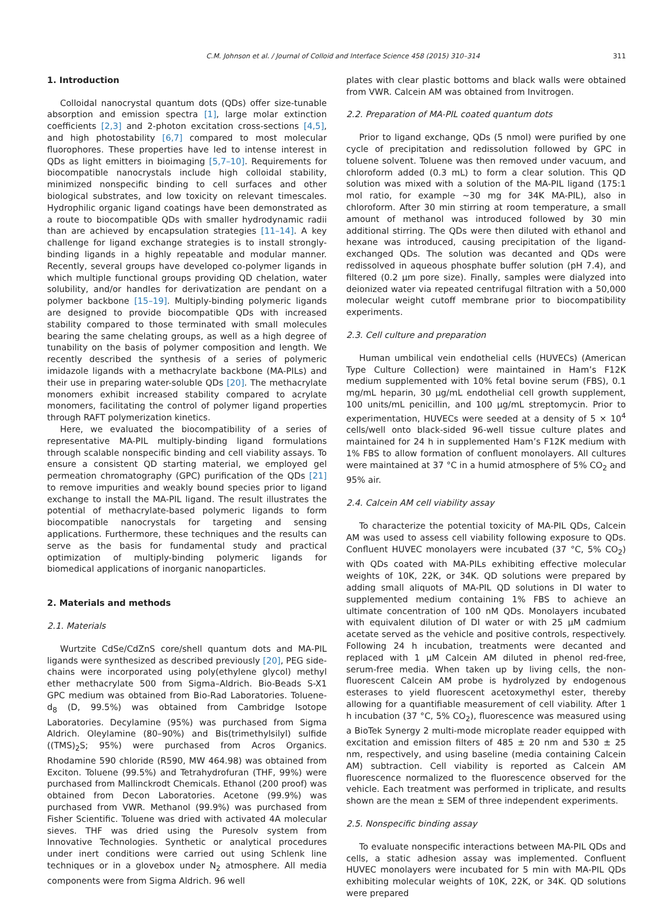C.M. Johnson et al. / Journal of Colloid and Interface Science 458 (2015) 310–314 311
1. Introduction
Colloidal nanocrystal quantum dots (QDs) offer size-tunable absorption and emission spectra [1], large molar extinction coefficients [2,3] and 2-photon excitation cross-sections [4,5], and high photostability [6,7] compared to most molecular fluorophores. These properties have led to intense interest in QDs as light emitters in bioimaging [5,7–10]. Requirements for biocompatible nanocrystals include high colloidal stability, minimized nonspecific binding to cell surfaces and other biological substrates, and low toxicity on relevant timescales. Hydrophilic organic ligand coatings have been demonstrated as a route to biocompatible QDs with smaller hydrodynamic radii than are achieved by encapsulation strategies [11–14]. A key challenge for ligand exchange strategies is to install strongly-binding ligands in a highly repeatable and modular manner. Recently, several groups have developed co-polymer ligands in which multiple functional groups providing QD chelation, water solubility, and/or handles for derivatization are pendant on a polymer backbone [15–19]. Multiply-binding polymeric ligands are designed to provide biocompatible QDs with increased stability compared to those terminated with small molecules bearing the same chelating groups, as well as a high degree of tunability on the basis of polymer composition and length. We recently described the synthesis of a series of polymeric imidazole ligands with a methacrylate backbone (MA-PILs) and their use in preparing water-soluble QDs [20]. The methacrylate monomers exhibit increased stability compared to acrylate monomers, facilitating the control of polymer ligand properties through RAFT polymerization kinetics.
Here, we evaluated the biocompatibility of a series of representative MA-PIL multiply-binding ligand formulations through scalable nonspecific binding and cell viability assays. To ensure a consistent QD starting material, we employed gel permeation chromatography (GPC) purification of the QDs [21] to remove impurities and weakly bound species prior to ligand exchange to install the MA-PIL ligand. The result illustrates the potential of methacrylate-based polymeric ligands to form biocompatible nanocrystals for targeting and sensing applications. Furthermore, these techniques and the results can serve as the basis for fundamental study and practical optimization of multiply-binding polymeric ligands for biomedical applications of inorganic nanoparticles.
2. Materials and methods
2.1. Materials
Wurtzite CdSe/CdZnS core/shell quantum dots and MA-PIL ligands were synthesized as described previously [20], PEG side-chains were incorporated using poly(ethylene glycol) methyl ether methacrylate 500 from Sigma–Aldrich. Bio-Beads S-X1 GPC medium was obtained from Bio-Rad Laboratories. Toluene-d<sub>8</sub> (D, 99.5%) was obtained from Cambridge Isotope Laboratories. Decylamine (95%) was purchased from Sigma Aldrich. Oleylamine (80–90%) and Bis(trimethylsilyl) sulfide ((TMS)<sub>2</sub>S; 95%) were purchased from Acros Organics. Rhodamine 590 chloride (R590, MW 464.98) was obtained from Exciton. Toluene (99.5%) and Tetrahydrofuran (THF, 99%) were purchased from Mallinckrodt Chemicals. Ethanol (200 proof) was obtained from Decon Laboratories. Acetone (99.9%) was purchased from VWR. Methanol (99.9%) was purchased from Fisher Scientific. Toluene was dried with activated 4A molecular sieves. THF was dried using the Puresolv system from Innovative Technologies. Synthetic or analytical procedures under inert conditions were carried out using Schlenk line techniques or in a glovebox under N<sub>2</sub> atmosphere. All media components were from Sigma Aldrich. 96 well
plates with clear plastic bottoms and black walls were obtained from VWR. Calcein AM was obtained from Invitrogen.
2.2. Preparation of MA-PIL coated quantum dots
Prior to ligand exchange, QDs (5 nmol) were purified by one cycle of precipitation and redissolution followed by GPC in toluene solvent. Toluene was then removed under vacuum, and chloroform added (0.3 mL) to form a clear solution. This QD solution was mixed with a solution of the MA-PIL ligand (175:1 mol ratio, for example ∼30 mg for 34K MA-PIL), also in chloroform. After 30 min stirring at room temperature, a small amount of methanol was introduced followed by 30 min additional stirring. The QDs were then diluted with ethanol and hexane was introduced, causing precipitation of the ligand-exchanged QDs. The solution was decanted and QDs were redissolved in aqueous phosphate buffer solution (pH 7.4), and filtered (0.2 μm pore size). Finally, samples were dialyzed into deionized water via repeated centrifugal filtration with a 50,000 molecular weight cutoff membrane prior to biocompatibility experiments.
2.3. Cell culture and preparation
Human umbilical vein endothelial cells (HUVECs) (American Type Culture Collection) were maintained in Ham’s F12K medium supplemented with 10% fetal bovine serum (FBS), 0.1 mg/mL heparin, 30 μg/mL endothelial cell growth supplement, 100 units/mL penicillin, and 100 μg/mL streptomycin. Prior to experimentation, HUVECs were seeded at a density of 5 × 10<sup>4</sup> cells/well onto black-sided 96-well tissue culture plates and maintained for 24 h in supplemented Ham’s F12K medium with 1% FBS to allow formation of confluent monolayers. All cultures were maintained at 37 °C in a humid atmosphere of 5% CO<sub>2</sub> and 95% air.
2.4. Calcein AM cell viability assay
To characterize the potential toxicity of MA-PIL QDs, Calcein AM was used to assess cell viability following exposure to QDs. Confluent HUVEC monolayers were incubated (37 °C, 5% CO<sub>2</sub>) with QDs coated with MA-PILs exhibiting effective molecular weights of 10K, 22K, or 34K. QD solutions were prepared by adding small aliquots of MA-PIL QD solutions in DI water to supplemented medium containing 1% FBS to achieve an ultimate concentration of 100 nM QDs. Monolayers incubated with equivalent dilution of DI water or with 25 μM cadmium acetate served as the vehicle and positive controls, respectively. Following 24 h incubation, treatments were decanted and replaced with 1 μM Calcein AM diluted in phenol red-free, serum-free media. When taken up by living cells, the non-fluorescent Calcein AM probe is hydrolyzed by endogenous esterases to yield fluorescent acetoxymethyl ester, thereby allowing for a quantifiable measurement of cell viability. After 1 h incubation (37 °C, 5% CO<sub>2</sub>), fluorescence was measured using a BioTek Synergy 2 multi-mode microplate reader equipped with excitation and emission filters of 485 ± 20 nm and 530 ± 25 nm, respectively, and using baseline (media containing Calcein AM) subtraction. Cell viability is reported as Calcein AM fluorescence normalized to the fluorescence observed for the vehicle. Each treatment was performed in triplicate, and results shown are the mean ± SEM of three independent experiments.
2.5. Nonspecific binding assay
To evaluate nonspecific interactions between MA-PIL QDs and cells, a static adhesion assay was implemented. Confluent HUVEC monolayers were incubated for 5 min with MA-PIL QDs exhibiting molecular weights of 10K, 22K, or 34K. QD solutions were prepared